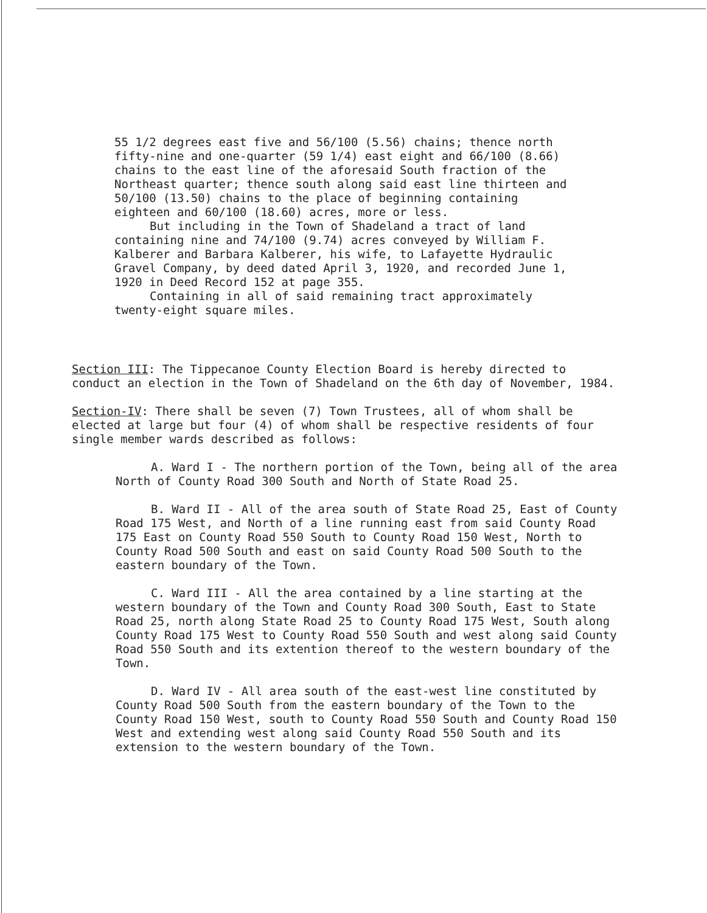55 1/2 degrees east five and 56/100 (5.56) chains; thence north fifty-nine and one-quarter (59 1/4) east eight and 66/100 (8.66) chains to the east line of the aforesaid South fraction of the Northeast quarter; thence south along said east line thirteen and 50/100 (13.50) chains to the place of beginning containing eighteen and 60/100 (18.60) acres, more or less.
But including in the Town of Shadeland a tract of land containing nine and 74/100 (9.74) acres conveyed by William F. Kalberer and Barbara Kalberer, his wife, to Lafayette Hydraulic Gravel Company, by deed dated April 3, 1920, and recorded June 1, 1920 in Deed Record 152 at page 355.
Containing in all of said remaining tract approximately twenty-eight square miles.
Section III: The Tippecanoe County Election Board is hereby directed to conduct an election in the Town of Shadeland on the 6th day of November, 1984.
Section-IV: There shall be seven (7) Town Trustees, all of whom shall be elected at large but four (4) of whom shall be respective residents of four single member wards described as follows:
A. Ward I - The northern portion of the Town, being all of the area North of County Road 300 South and North of State Road 25.
B. Ward II - All of the area south of State Road 25, East of County Road 175 West, and North of a line running east from said County Road 175 East on County Road 550 South to County Road 150 West, North to County Road 500 South and east on said County Road 500 South to the eastern boundary of the Town.
C. Ward III - All the area contained by a line starting at the western boundary of the Town and County Road 300 South, East to State Road 25, north along State Road 25 to County Road 175 West, South along County Road 175 West to County Road 550 South and west along said County Road 550 South and its extention thereof to the western boundary of the Town.
D. Ward IV - All area south of the east-west line constituted by County Road 500 South from the eastern boundary of the Town to the County Road 150 West, south to County Road 550 South and County Road 150 West and extending west along said County Road 550 South and its extension to the western boundary of the Town.